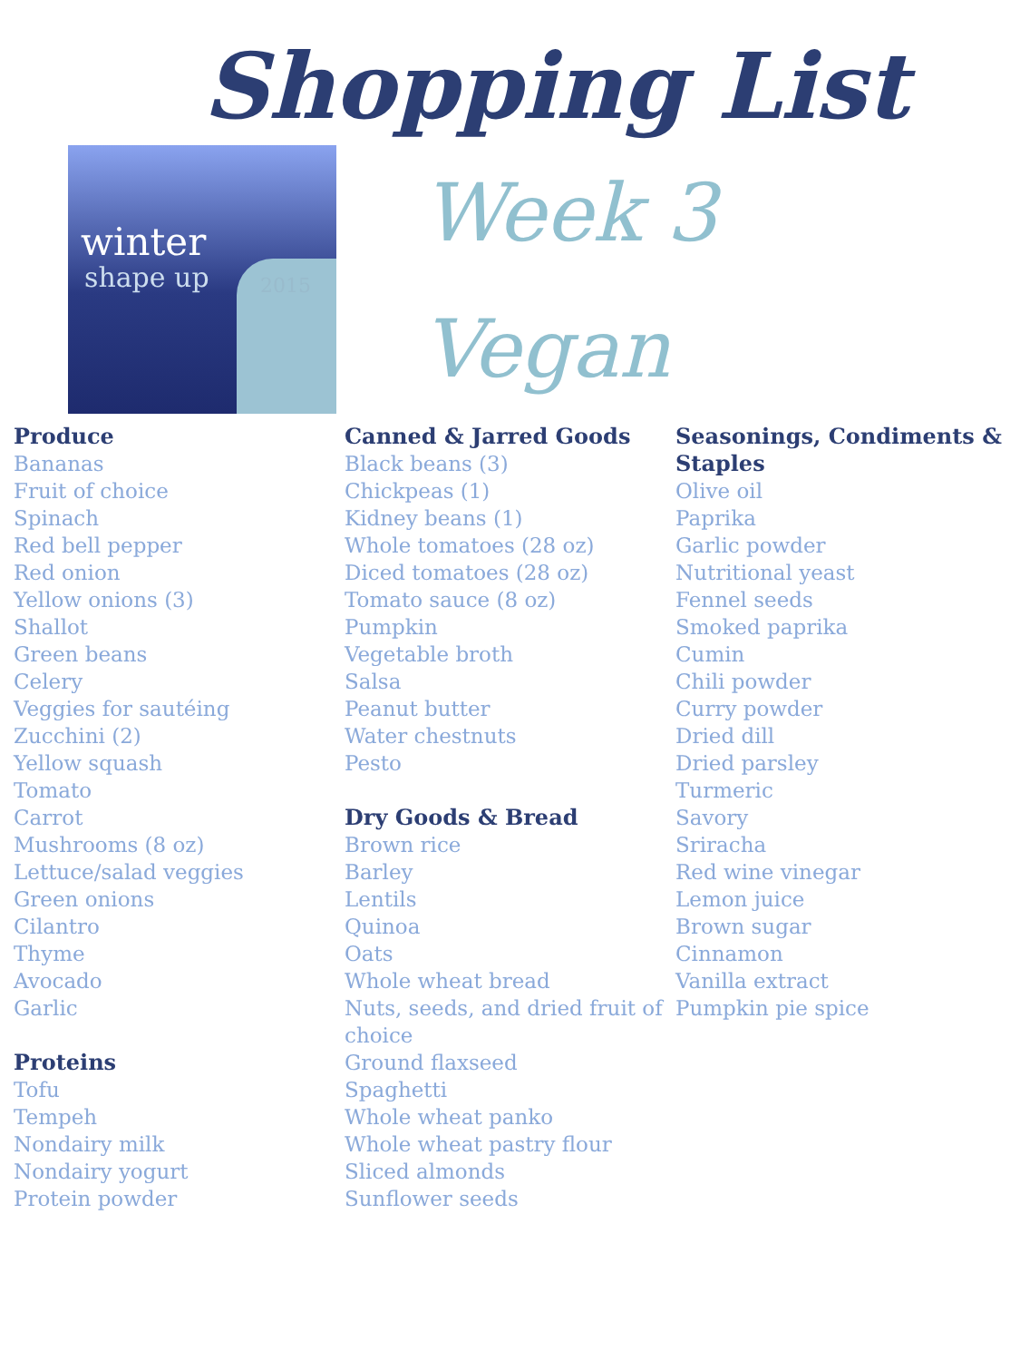Shopping List
winter
shape up 2015
Week 3
Vegan
Produce
Bananas
Fruit of choice
Spinach
Red bell pepper
Red onion
Yellow onions (3)
Shallot
Green beans
Celery
Veggies for sautéing
Zucchini (2)
Yellow squash
Tomato
Carrot
Mushrooms (8 oz)
Lettuce/salad veggies
Green onions
Cilantro
Thyme
Avocado
Garlic
Proteins
Tofu
Tempeh
Nondairy milk
Nondairy yogurt
Protein powder
Canned & Jarred Goods
Black beans (3)
Chickpeas (1)
Kidney beans (1)
Whole tomatoes (28 oz)
Diced tomatoes (28 oz)
Tomato sauce (8 oz)
Pumpkin
Vegetable broth
Salsa
Peanut butter
Water chestnuts
Pesto
Dry Goods & Bread
Brown rice
Barley
Lentils
Quinoa
Oats
Whole wheat bread
Nuts, seeds, and dried fruit of choice
Ground flaxseed
Spaghetti
Whole wheat panko
Whole wheat pastry flour
Sliced almonds
Sunflower seeds
Seasonings, Condiments & Staples
Olive oil
Paprika
Garlic powder
Nutritional yeast
Fennel seeds
Smoked paprika
Cumin
Chili powder
Curry powder
Dried dill
Dried parsley
Turmeric
Savory
Sriracha
Red wine vinegar
Lemon juice
Brown sugar
Cinnamon
Vanilla extract
Pumpkin pie spice